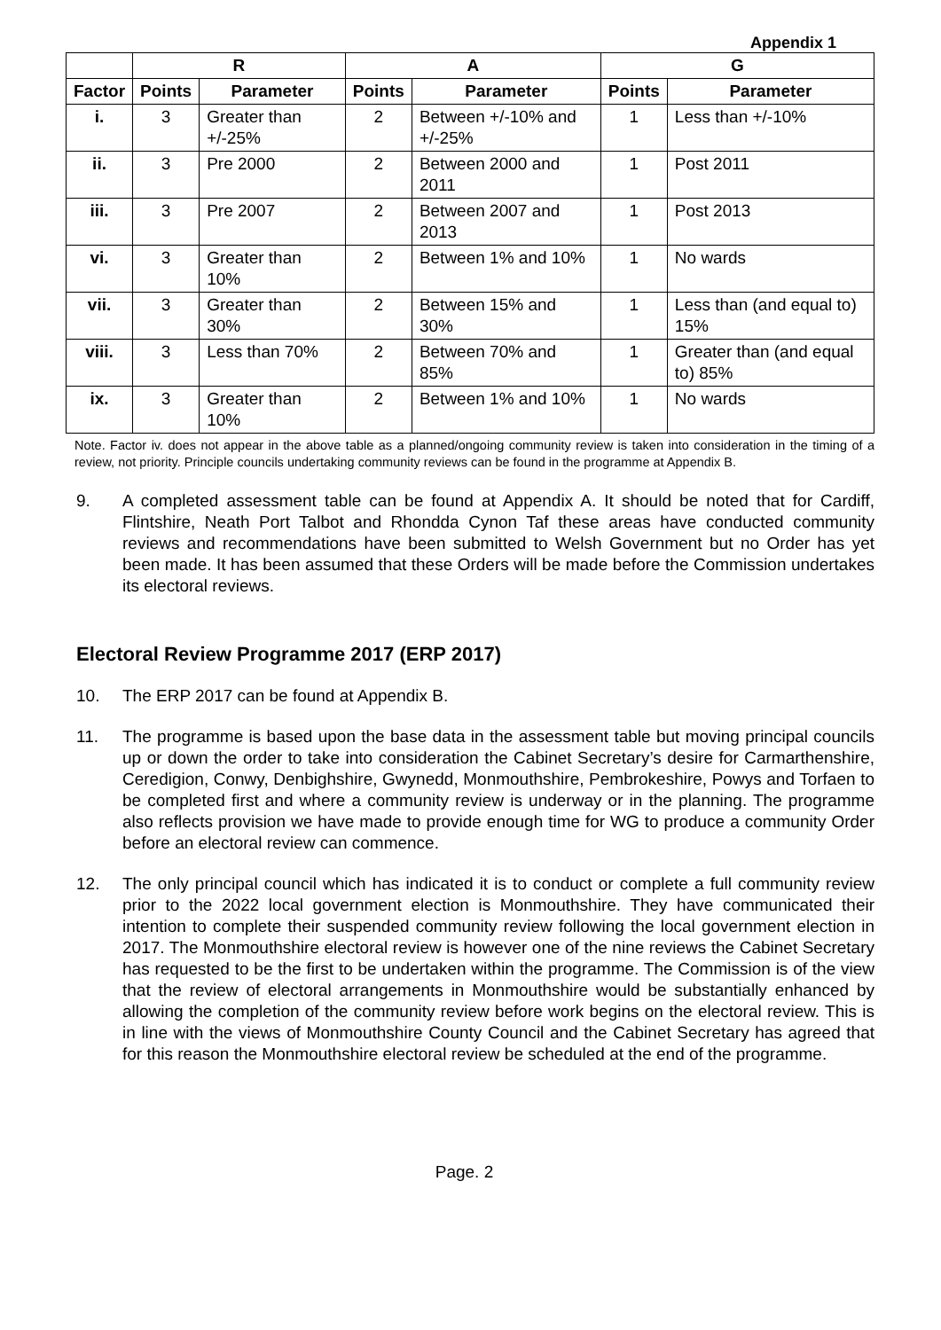Appendix 1
| | R | | A | | G | |
| --- | --- | --- | --- | --- | --- | --- |
| Factor | Points | Parameter | Points | Parameter | Points | Parameter |
| i. | 3 | Greater than +/-25% | 2 | Between +/-10% and +/-25% | 1 | Less than +/-10% |
| ii. | 3 | Pre 2000 | 2 | Between 2000 and 2011 | 1 | Post 2011 |
| iii. | 3 | Pre 2007 | 2 | Between 2007 and 2013 | 1 | Post 2013 |
| vi. | 3 | Greater than 10% | 2 | Between 1% and 10% | 1 | No wards |
| vii. | 3 | Greater than 30% | 2 | Between 15% and 30% | 1 | Less than (and equal to) 15% |
| viii. | 3 | Less than 70% | 2 | Between 70% and 85% | 1 | Greater than (and equal to) 85% |
| ix. | 3 | Greater than 10% | 2 | Between 1% and 10% | 1 | No wards |
Note. Factor iv. does not appear in the above table as a planned/ongoing community review is taken into consideration in the timing of a review, not priority. Principle councils undertaking community reviews can be found in the programme at Appendix B.
9. A completed assessment table can be found at Appendix A. It should be noted that for Cardiff, Flintshire, Neath Port Talbot and Rhondda Cynon Taf these areas have conducted community reviews and recommendations have been submitted to Welsh Government but no Order has yet been made. It has been assumed that these Orders will be made before the Commission undertakes its electoral reviews.
Electoral Review Programme 2017 (ERP 2017)
10. The ERP 2017 can be found at Appendix B.
11. The programme is based upon the base data in the assessment table but moving principal councils up or down the order to take into consideration the Cabinet Secretary’s desire for Carmarthenshire, Ceredigion, Conwy, Denbighshire, Gwynedd, Monmouthshire, Pembrokeshire, Powys and Torfaen to be completed first and where a community review is underway or in the planning. The programme also reflects provision we have made to provide enough time for WG to produce a community Order before an electoral review can commence.
12. The only principal council which has indicated it is to conduct or complete a full community review prior to the 2022 local government election is Monmouthshire. They have communicated their intention to complete their suspended community review following the local government election in 2017. The Monmouthshire electoral review is however one of the nine reviews the Cabinet Secretary has requested to be the first to be undertaken within the programme. The Commission is of the view that the review of electoral arrangements in Monmouthshire would be substantially enhanced by allowing the completion of the community review before work begins on the electoral review. This is in line with the views of Monmouthshire County Council and the Cabinet Secretary has agreed that for this reason the Monmouthshire electoral review be scheduled at the end of the programme.
Page. 2